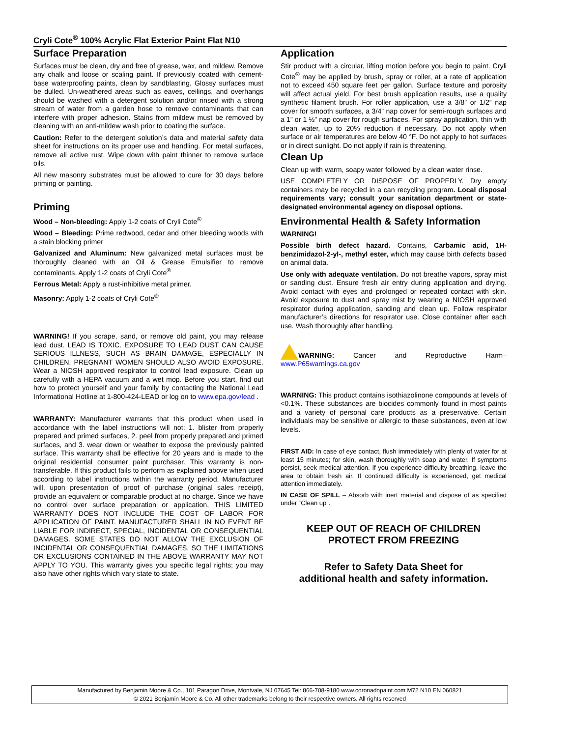Cryli Cote<sup>®</sup> 100% Acrylic Flat Exterior Paint Flat N10
Surface Preparation
Surfaces must be clean, dry and free of grease, wax, and mildew. Remove any chalk and loose or scaling paint. If previously coated with cement-base waterproofing paints, clean by sandblasting. Glossy surfaces must be dulled. Un-weathered areas such as eaves, ceilings, and overhangs should be washed with a detergent solution and/or rinsed with a strong stream of water from a garden hose to remove contaminants that can interfere with proper adhesion. Stains from mildew must be removed by cleaning with an anti-mildew wash prior to coating the surface.
Caution: Refer to the detergent solution’s data and material safety data sheet for instructions on its proper use and handling. For metal surfaces, remove all active rust. Wipe down with paint thinner to remove surface oils.
All new masonry substrates must be allowed to cure for 30 days before priming or painting.
Priming
Wood – Non-bleeding: Apply 1-2 coats of Cryli Cote<sup>®</sup>
Wood – Bleeding: Prime redwood, cedar and other bleeding woods with a stain blocking primer
Galvanized and Aluminum: New galvanized metal surfaces must be thoroughly cleaned with an Oil & Grease Emulsifier to remove contaminants. Apply 1-2 coats of Cryli Cote<sup>®</sup>
Ferrous Metal: Apply a rust-inhibitive metal primer.
Masonry: Apply 1-2 coats of Cryli Cote<sup>®</sup>
WARNING! If you scrape, sand, or remove old paint, you may release lead dust. LEAD IS TOXIC. EXPOSURE TO LEAD DUST CAN CAUSE SERIOUS ILLNESS, SUCH AS BRAIN DAMAGE, ESPECIALLY IN CHILDREN. PREGNANT WOMEN SHOULD ALSO AVOID EXPOSURE. Wear a NIOSH approved respirator to control lead exposure. Clean up carefully with a HEPA vacuum and a wet mop. Before you start, find out how to protect yourself and your family by contacting the National Lead Informational Hotline at 1-800-424-LEAD or log on to www.epa.gov/lead .
WARRANTY: Manufacturer warrants that this product when used in accordance with the label instructions will not: 1. blister from properly prepared and primed surfaces, 2. peel from properly prepared and primed surfaces, and 3. wear down or weather to expose the previously painted surface. This warranty shall be effective for 20 years and is made to the original residential consumer paint purchaser. This warranty is non-transferable. If this product fails to perform as explained above when used according to label instructions within the warranty period, Manufacturer will, upon presentation of proof of purchase (original sales receipt), provide an equivalent or comparable product at no charge. Since we have no control over surface preparation or application, THIS LIMITED WARRANTY DOES NOT INCLUDE THE COST OF LABOR FOR APPLICATION OF PAINT. MANUFACTURER SHALL IN NO EVENT BE LIABLE FOR INDIRECT, SPECIAL, INCIDENTAL OR CONSEQUENTIAL DAMAGES. SOME STATES DO NOT ALLOW THE EXCLUSION OF INCIDENTAL OR CONSEQUENTIAL DAMAGES, SO THE LIMITATIONS OR EXCLUSIONS CONTAINED IN THE ABOVE WARRANTY MAY NOT APPLY TO YOU. This warranty gives you specific legal rights; you may also have other rights which vary state to state.
Application
Stir product with a circular, lifting motion before you begin to paint. Cryli Cote<sup>®</sup> may be applied by brush, spray or roller, at a rate of application not to exceed 450 square feet per gallon. Surface texture and porosity will affect actual yield. For best brush application results, use a quality synthetic filament brush. For roller application, use a 3/8” or 1/2” nap cover for smooth surfaces, a 3/4” nap cover for semi-rough surfaces and a 1” or 1 ½” nap cover for rough surfaces. For spray application, thin with clean water, up to 20% reduction if necessary. Do not apply when surface or air temperatures are below 40 °F. Do not apply to hot surfaces or in direct sunlight. Do not apply if rain is threatening.
Clean Up
Clean up with warm, soapy water followed by a clean water rinse.
USE COMPLETELY OR DISPOSE OF PROPERLY. Dry empty containers may be recycled in a can recycling program. Local disposal requirements vary; consult your sanitation department or state-designated environmental agency on disposal options.
Environmental Health & Safety Information
WARNING!
Possible birth defect hazard. Contains, Carbamic acid, 1H-benzimidazol-2-yl-, methyl ester, which may cause birth defects based on animal data.
Use only with adequate ventilation. Do not breathe vapors, spray mist or sanding dust. Ensure fresh air entry during application and drying. Avoid contact with eyes and prolonged or repeated contact with skin. Avoid exposure to dust and spray mist by wearing a NIOSH approved respirator during application, sanding and clean up. Follow respirator manufacturer’s directions for respirator use. Close container after each use. Wash thoroughly after handling.
WARNING: Cancer and Reproductive Harm– www.P65warnings.ca.gov
WARNING: This product contains isothiazolinone compounds at levels of <0.1%. These substances are biocides commonly found in most paints and a variety of personal care products as a preservative. Certain individuals may be sensitive or allergic to these substances, even at low levels.
FIRST AID: In case of eye contact, flush immediately with plenty of water for at least 15 minutes; for skin, wash thoroughly with soap and water. If symptoms persist, seek medical attention. If you experience difficulty breathing, leave the area to obtain fresh air. If continued difficulty is experienced, get medical attention immediately.
IN CASE OF SPILL – Absorb with inert material and dispose of as specified under “Clean up”.
KEEP OUT OF REACH OF CHILDREN
PROTECT FROM FREEZING
Refer to Safety Data Sheet for
additional health and safety information.
Manufactured by Benjamin Moore & Co., 101 Paragon Drive, Montvale, NJ 07645 Tel: 866-708-9180 www.coronadopaint.com M72 N10 EN 060821
© 2021 Benjamin Moore & Co. All other trademarks belong to their respective owners. All rights reserved